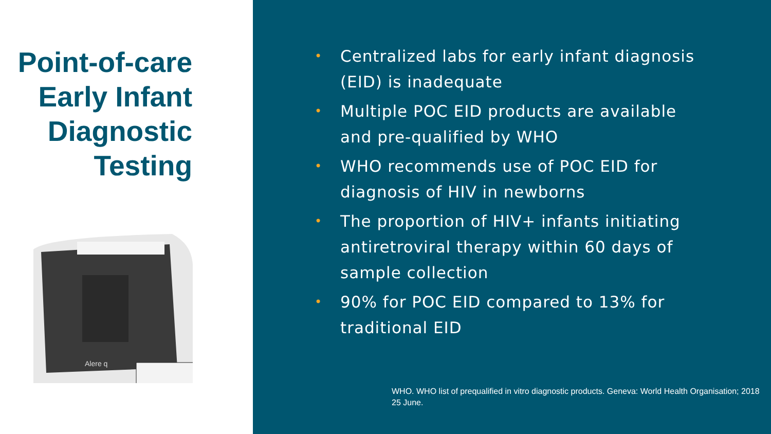Point-of-care Early Infant Diagnostic Testing
Alere q
• Centralized labs for early infant diagnosis (EID) is inadequate
• Multiple POC EID products are available and pre-qualified by WHO
• WHO recommends use of POC EID for diagnosis of HIV in newborns
• The proportion of HIV+ infants initiating antiretroviral therapy within 60 days of sample collection
• 90% for POC EID compared to 13% for traditional EID
WHO. WHO list of prequalified in vitro diagnostic products. Geneva: World Health Organisation; 2018 25 June.